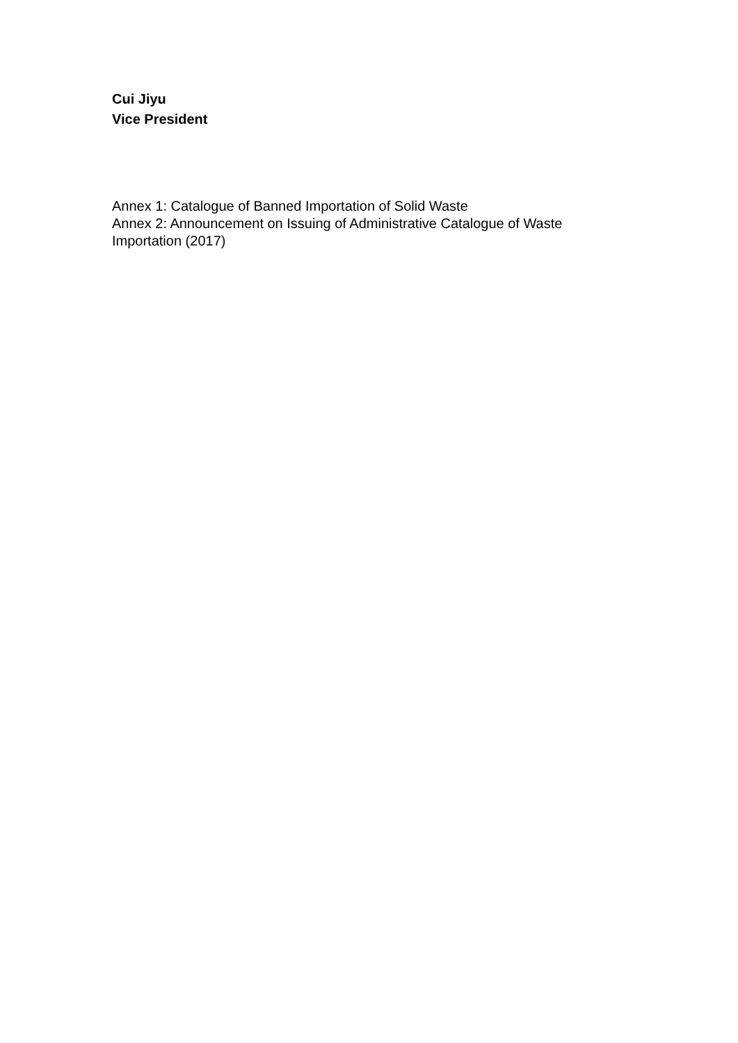Cui Jiyu
Vice President
Annex 1: Catalogue of Banned Importation of Solid Waste
Annex 2: Announcement on Issuing of Administrative Catalogue of Waste Importation (2017)